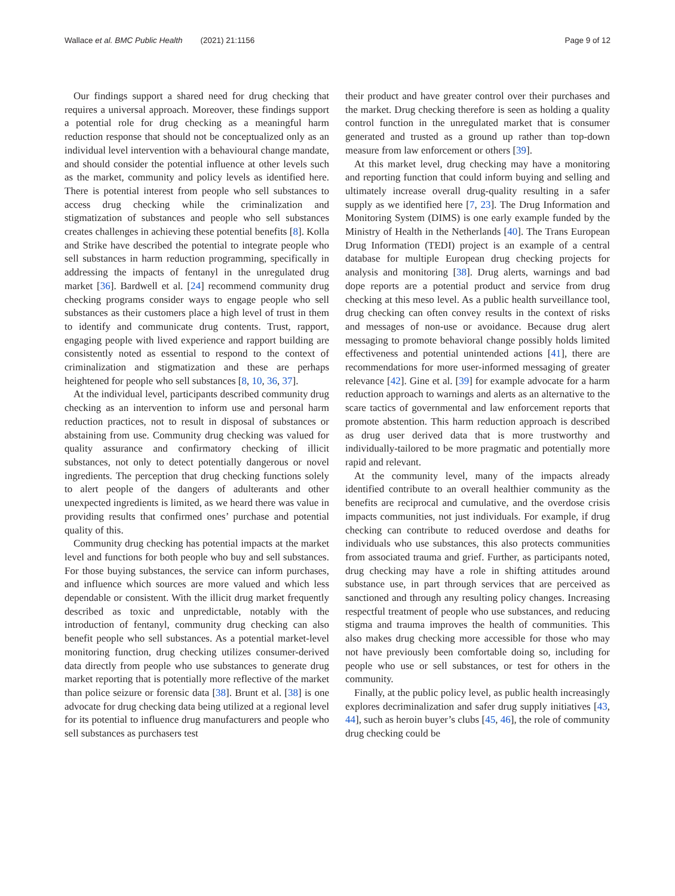Wallace et al. BMC Public Health (2021) 21:1156
Page 9 of 12
Our findings support a shared need for drug checking that requires a universal approach. Moreover, these findings support a potential role for drug checking as a meaningful harm reduction response that should not be conceptualized only as an individual level intervention with a behavioural change mandate, and should consider the potential influence at other levels such as the market, community and policy levels as identified here. There is potential interest from people who sell substances to access drug checking while the criminalization and stigmatization of substances and people who sell substances creates challenges in achieving these potential benefits [8]. Kolla and Strike have described the potential to integrate people who sell substances in harm reduction programming, specifically in addressing the impacts of fentanyl in the unregulated drug market [36]. Bardwell et al. [24] recommend community drug checking programs consider ways to engage people who sell substances as their customers place a high level of trust in them to identify and communicate drug contents. Trust, rapport, engaging people with lived experience and rapport building are consistently noted as essential to respond to the context of criminalization and stigmatization and these are perhaps heightened for people who sell substances [8, 10, 36, 37].
At the individual level, participants described community drug checking as an intervention to inform use and personal harm reduction practices, not to result in disposal of substances or abstaining from use. Community drug checking was valued for quality assurance and confirmatory checking of illicit substances, not only to detect potentially dangerous or novel ingredients. The perception that drug checking functions solely to alert people of the dangers of adulterants and other unexpected ingredients is limited, as we heard there was value in providing results that confirmed ones’ purchase and potential quality of this.
Community drug checking has potential impacts at the market level and functions for both people who buy and sell substances. For those buying substances, the service can inform purchases, and influence which sources are more valued and which less dependable or consistent. With the illicit drug market frequently described as toxic and unpredictable, notably with the introduction of fentanyl, community drug checking can also benefit people who sell substances. As a potential market-level monitoring function, drug checking utilizes consumer-derived data directly from people who use substances to generate drug market reporting that is potentially more reflective of the market than police seizure or forensic data [38]. Brunt et al. [38] is one advocate for drug checking data being utilized at a regional level for its potential to influence drug manufacturers and people who sell substances as purchasers test
their product and have greater control over their purchases and the market. Drug checking therefore is seen as holding a quality control function in the unregulated market that is consumer generated and trusted as a ground up rather than top-down measure from law enforcement or others [39].
At this market level, drug checking may have a monitoring and reporting function that could inform buying and selling and ultimately increase overall drug-quality resulting in a safer supply as we identified here [7, 23]. The Drug Information and Monitoring System (DIMS) is one early example funded by the Ministry of Health in the Netherlands [40]. The Trans European Drug Information (TEDI) project is an example of a central database for multiple European drug checking projects for analysis and monitoring [38]. Drug alerts, warnings and bad dope reports are a potential product and service from drug checking at this meso level. As a public health surveillance tool, drug checking can often convey results in the context of risks and messages of non-use or avoidance. Because drug alert messaging to promote behavioral change possibly holds limited effectiveness and potential unintended actions [41], there are recommendations for more user-informed messaging of greater relevance [42]. Gine et al. [39] for example advocate for a harm reduction approach to warnings and alerts as an alternative to the scare tactics of governmental and law enforcement reports that promote abstention. This harm reduction approach is described as drug user derived data that is more trustworthy and individually-tailored to be more pragmatic and potentially more rapid and relevant.
At the community level, many of the impacts already identified contribute to an overall healthier community as the benefits are reciprocal and cumulative, and the overdose crisis impacts communities, not just individuals. For example, if drug checking can contribute to reduced overdose and deaths for individuals who use substances, this also protects communities from associated trauma and grief. Further, as participants noted, drug checking may have a role in shifting attitudes around substance use, in part through services that are perceived as sanctioned and through any resulting policy changes. Increasing respectful treatment of people who use substances, and reducing stigma and trauma improves the health of communities. This also makes drug checking more accessible for those who may not have previously been comfortable doing so, including for people who use or sell substances, or test for others in the community.
Finally, at the public policy level, as public health increasingly explores decriminalization and safer drug supply initiatives [43, 44], such as heroin buyer’s clubs [45, 46], the role of community drug checking could be